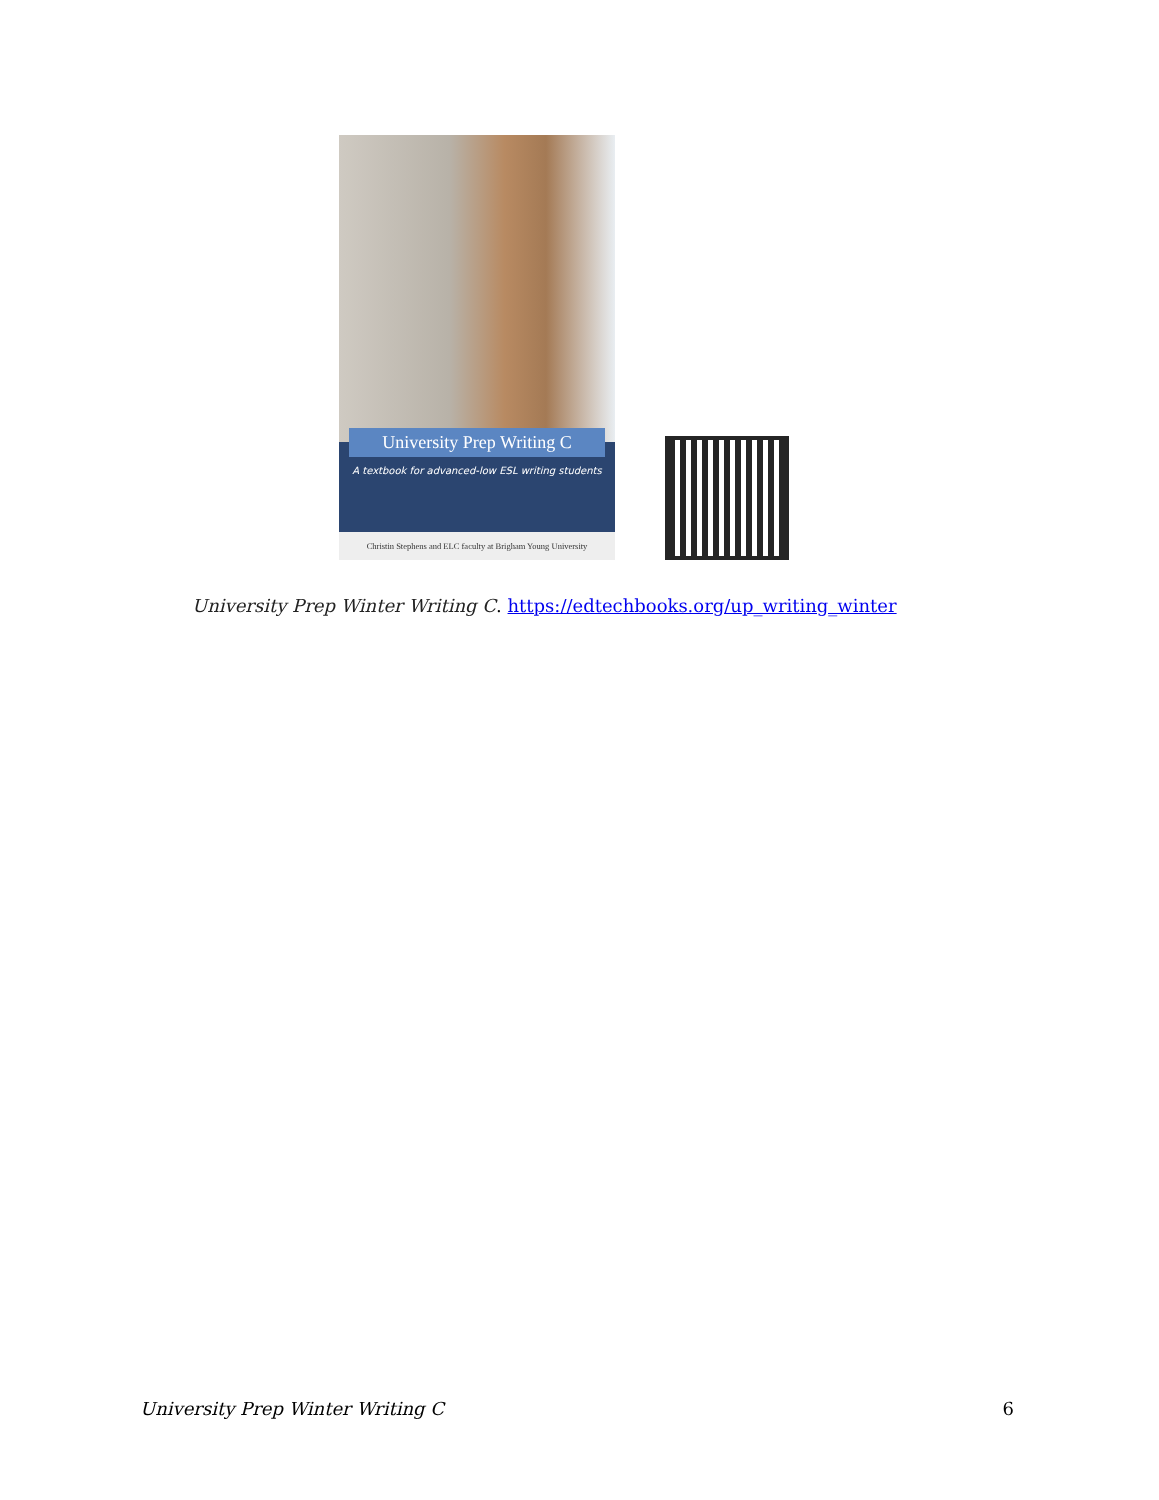University Prep Writing C
A textbook for advanced-low ESL writing students
Christin Stephens and ELC faculty at Brigham Young University
University Prep Winter Writing C. https://edtechbooks.org/up_writing_winter
University Prep Winter Writing C 6